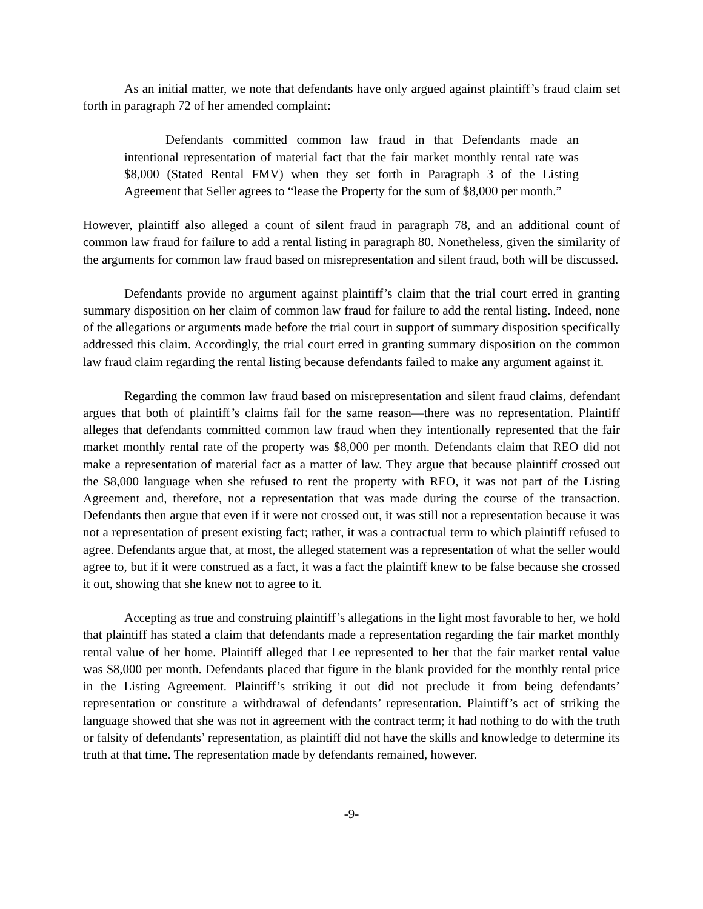As an initial matter, we note that defendants have only argued against plaintiff’s fraud claim set forth in paragraph 72 of her amended complaint:
Defendants committed common law fraud in that Defendants made an intentional representation of material fact that the fair market monthly rental rate was $8,000 (Stated Rental FMV) when they set forth in Paragraph 3 of the Listing Agreement that Seller agrees to “lease the Property for the sum of $8,000 per month.”
However, plaintiff also alleged a count of silent fraud in paragraph 78, and an additional count of common law fraud for failure to add a rental listing in paragraph 80. Nonetheless, given the similarity of the arguments for common law fraud based on misrepresentation and silent fraud, both will be discussed.
Defendants provide no argument against plaintiff’s claim that the trial court erred in granting summary disposition on her claim of common law fraud for failure to add the rental listing. Indeed, none of the allegations or arguments made before the trial court in support of summary disposition specifically addressed this claim. Accordingly, the trial court erred in granting summary disposition on the common law fraud claim regarding the rental listing because defendants failed to make any argument against it.
Regarding the common law fraud based on misrepresentation and silent fraud claims, defendant argues that both of plaintiff’s claims fail for the same reason—there was no representation. Plaintiff alleges that defendants committed common law fraud when they intentionally represented that the fair market monthly rental rate of the property was $8,000 per month. Defendants claim that REO did not make a representation of material fact as a matter of law. They argue that because plaintiff crossed out the $8,000 language when she refused to rent the property with REO, it was not part of the Listing Agreement and, therefore, not a representation that was made during the course of the transaction. Defendants then argue that even if it were not crossed out, it was still not a representation because it was not a representation of present existing fact; rather, it was a contractual term to which plaintiff refused to agree. Defendants argue that, at most, the alleged statement was a representation of what the seller would agree to, but if it were construed as a fact, it was a fact the plaintiff knew to be false because she crossed it out, showing that she knew not to agree to it.
Accepting as true and construing plaintiff’s allegations in the light most favorable to her, we hold that plaintiff has stated a claim that defendants made a representation regarding the fair market monthly rental value of her home. Plaintiff alleged that Lee represented to her that the fair market rental value was $8,000 per month. Defendants placed that figure in the blank provided for the monthly rental price in the Listing Agreement. Plaintiff’s striking it out did not preclude it from being defendants’ representation or constitute a withdrawal of defendants’ representation. Plaintiff’s act of striking the language showed that she was not in agreement with the contract term; it had nothing to do with the truth or falsity of defendants’ representation, as plaintiff did not have the skills and knowledge to determine its truth at that time. The representation made by defendants remained, however.
-9-